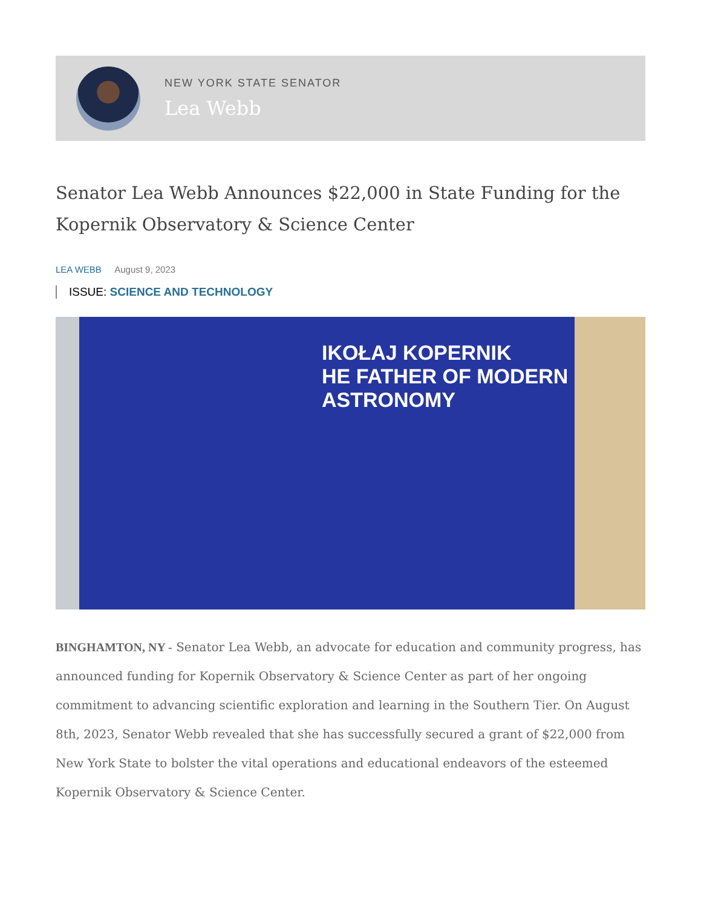NEW YORK STATE SENATOR
Lea Webb
Senator Lea Webb Announces $22,000 in State Funding for the Kopernik Observatory & Science Center
LEA WEBB August 9, 2023
ISSUE: SCIENCE AND TECHNOLOGY
IKOŁAJ KOPERNIK
HE FATHER OF MODERN ASTRONOMY
BINGHAMTON, NY - Senator Lea Webb, an advocate for education and community progress, has announced funding for Kopernik Observatory & Science Center as part of her ongoing commitment to advancing scientific exploration and learning in the Southern Tier. On August 8th, 2023, Senator Webb revealed that she has successfully secured a grant of $22,000 from New York State to bolster the vital operations and educational endeavors of the esteemed Kopernik Observatory & Science Center.